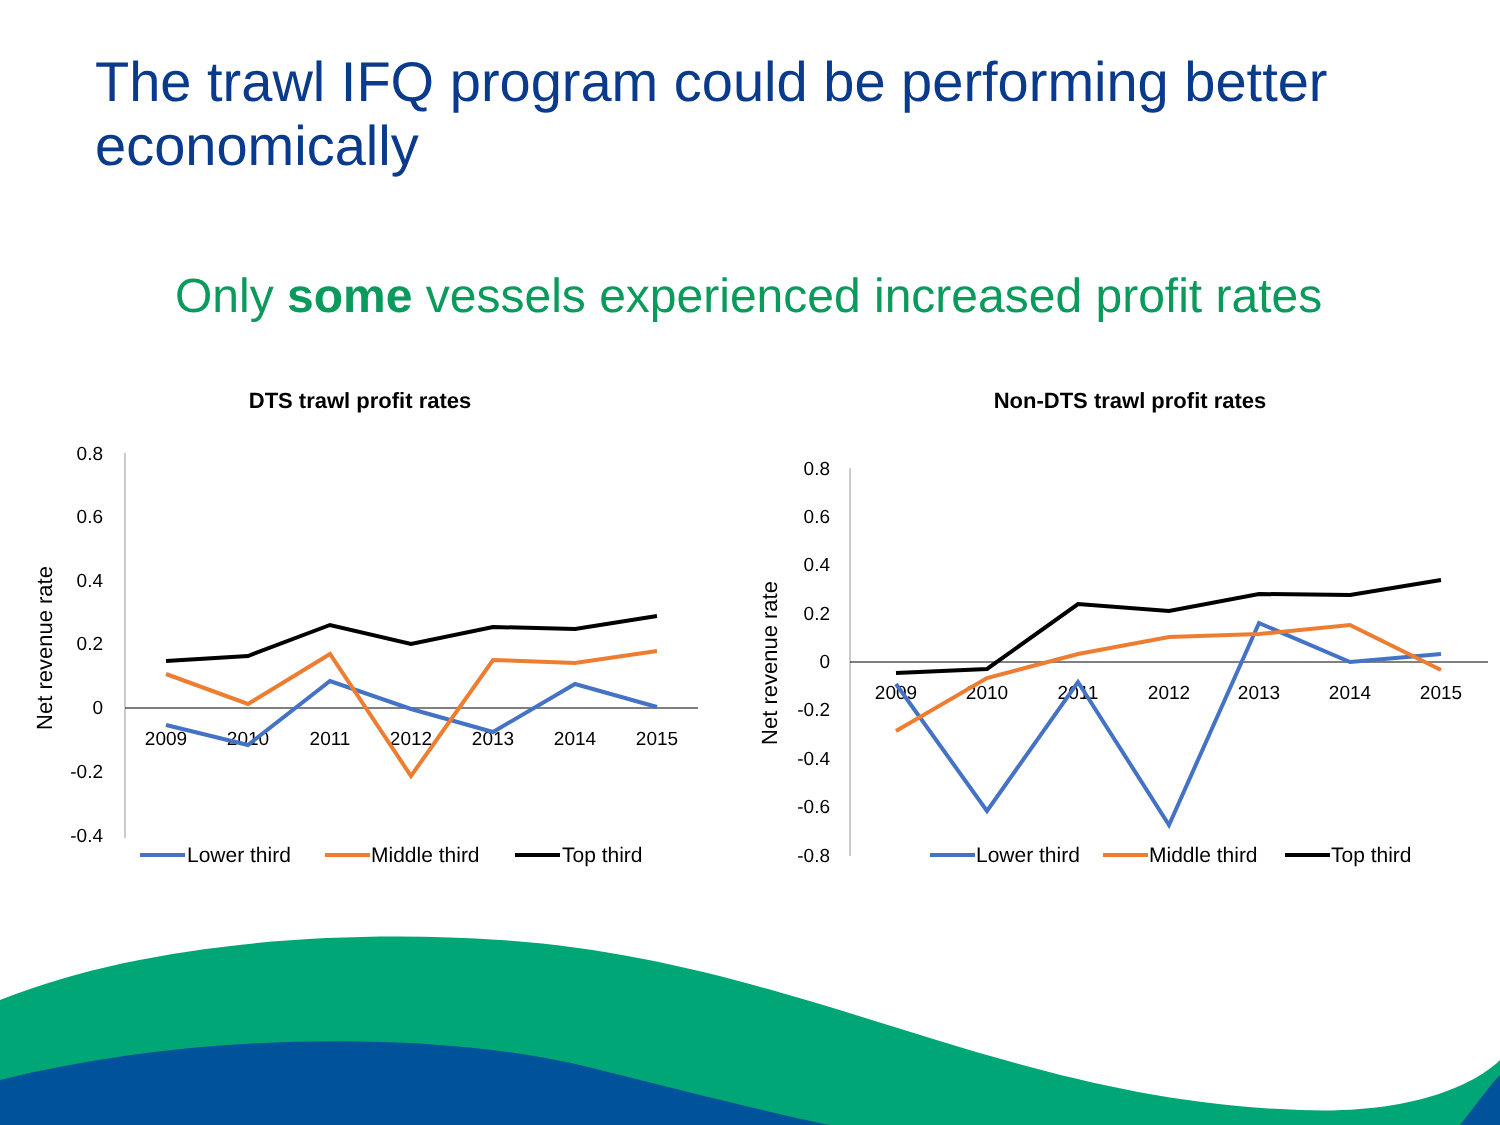The trawl IFQ program could be performing better economically
Only some vessels experienced increased profit rates
DTS trawl profit rates
0.8
0.6
0.4
0.2
0
-0.2
-0.4
2009
2010
2011
2012
2013
2014
2015
Net revenue rate
Lower third
Middle third
Top third
Non-DTS trawl profit rates
0.8
0.6
0.4
0.2
0
-0.2
-0.4
-0.6
-0.8
2009
2010
2011
2012
2013
2014
2015
Net revenue rate
Lower third
Middle third
Top third